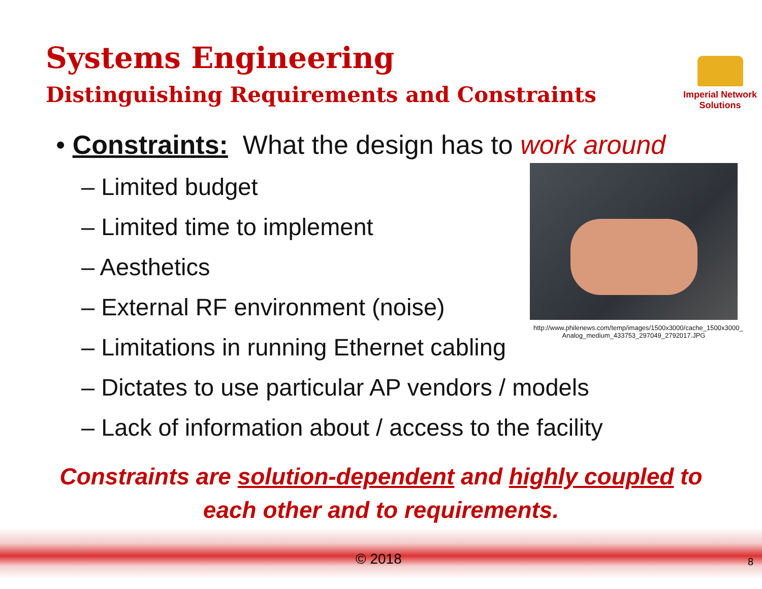Systems Engineering
Distinguishing Requirements and Constraints
Imperial Network
Solutions
• Constraints: What the design has to work around
– Limited budget
– Limited time to implement
– Aesthetics
– External RF environment (noise)
– Limitations in running Ethernet cabling
– Dictates to use particular AP vendors / models
– Lack of information about / access to the facility
http://www.philenews.com/temp/images/1500x3000/cache_1500x3000_ Analog_medium_433753_297049_2792017.JPG
Constraints are solution-dependent and highly coupled to each other and to requirements.
© 2018 8